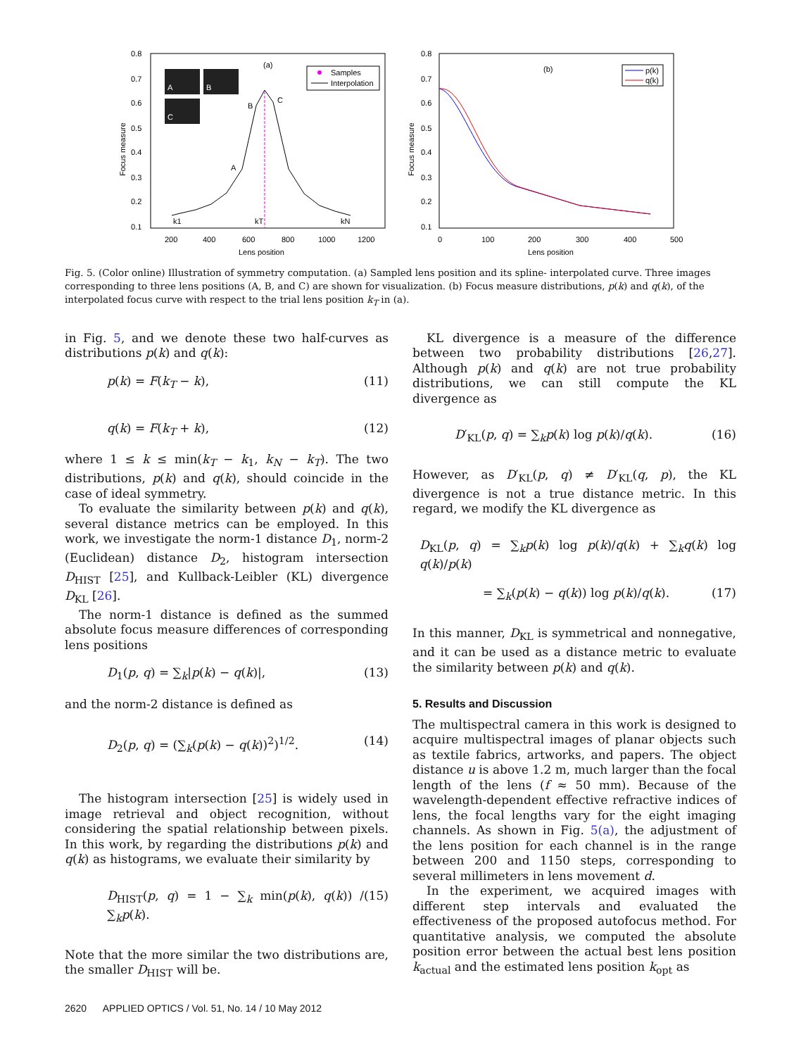(a)
0.8
0.7
0.6
0.5
0.4
0.3
0.2
0.1
200
400
600
800
1000
1200
Lens position
Focus measure
A
B
C
Samples
Interpolation
B
C
A
k1
kT
kN
(b)
0.8
0.7
0.6
0.5
0.4
0.3
0.2
0.1
0
100
200
300
400
500
Lens position
Focus measure
p(k)
q(k)
Fig. 5. (Color online) Illustration of symmetry computation. (a) Sampled lens position and its spline- interpolated curve. Three images corresponding to three lens positions (A, B, and C) are shown for visualization. (b) Focus measure distributions, p(k) and q(k), of the interpolated focus curve with respect to the trial lens position k<sub>T</sub> in (a).
in Fig. 5, and we denote these two half-curves as distributions p(k) and q(k):
p(k) = F(k<sub>T</sub> − k), (11)
q(k) = F(k<sub>T</sub> + k), (12)
where 1 ≤ k ≤ min(k<sub>T</sub> − k<sub>1</sub>, k<sub>N</sub> − k<sub>T</sub>). The two distributions, p(k) and q(k), should coincide in the case of ideal symmetry.
To evaluate the similarity between p(k) and q(k), several distance metrics can be employed. In this work, we investigate the norm-1 distance D<sub>1</sub>, norm-2 (Euclidean) distance D<sub>2</sub>, histogram intersection D<sub>HIST</sub> [25], and Kullback-Leibler (KL) divergence D<sub>KL</sub> [26].
The norm-1 distance is defined as the summed absolute focus measure differences of corresponding lens positions
D<sub>1</sub>(p, q) = ∑<sub>k</sub>|p(k) − q(k)|, (13)
and the norm-2 distance is defined as
D<sub>2</sub>(p, q) = (∑<sub>k</sub>(p(k) − q(k))<sup>2</sup>)<sup>1/2</sup>. (14)
The histogram intersection [25] is widely used in image retrieval and object recognition, without considering the spatial relationship between pixels. In this work, by regarding the distributions p(k) and q(k) as histograms, we evaluate their similarity by
D<sub>HIST</sub>(p, q) = 1 − ∑<sub>k</sub> min(p(k), q(k)) / ∑<sub>k</sub>p(k). (15)
Note that the more similar the two distributions are, the smaller D<sub>HIST</sub> will be.
KL divergence is a measure of the difference between two probability distributions [26,27]. Although p(k) and q(k) are not true probability distributions, we can still compute the KL divergence as
D′<sub>KL</sub>(p, q) = ∑<sub>k</sub>p(k) log p(k)/q(k). (16)
However, as D′<sub>KL</sub>(p, q) ≠ D′<sub>KL</sub>(q, p), the KL divergence is not a true distance metric. In this regard, we modify the KL divergence as
D<sub>KL</sub>(p, q) = ∑<sub>k</sub>p(k) log p(k)/q(k) + ∑<sub>k</sub>q(k) log q(k)/p(k)
= ∑<sub>k</sub>(p(k) − q(k)) log p(k)/q(k). (17)
In this manner, D<sub>KL</sub> is symmetrical and nonnegative, and it can be used as a distance metric to evaluate the similarity between p(k) and q(k).
5. Results and Discussion
The multispectral camera in this work is designed to acquire multispectral images of planar objects such as textile fabrics, artworks, and papers. The object distance u is above 1.2 m, much larger than the focal length of the lens (f ≈ 50 mm). Because of the wavelength-dependent effective refractive indices of lens, the focal lengths vary for the eight imaging channels. As shown in Fig. 5(a), the adjustment of the lens position for each channel is in the range between 200 and 1150 steps, corresponding to several millimeters in lens movement d.
In the experiment, we acquired images with different step intervals and evaluated the effectiveness of the proposed autofocus method. For quantitative analysis, we computed the absolute position error between the actual best lens position k<sub>actual</sub> and the estimated lens position k<sub>opt</sub> as
2620 APPLIED OPTICS / Vol. 51, No. 14 / 10 May 2012